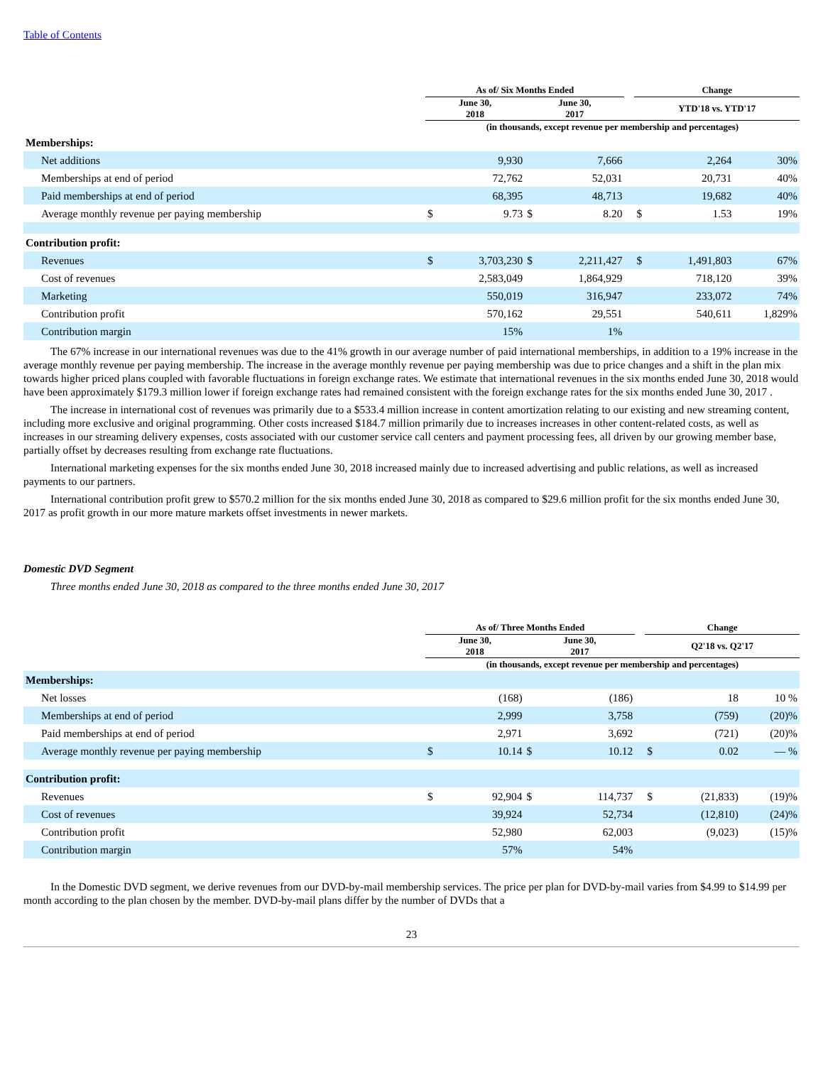Table of Contents
| | As of/ Six Months Ended | | | | | Change | | |
| --- | --- | --- | --- | --- | --- | --- | --- | --- |
| | June 30, 2018 | | June 30, 2017 | | | YTD'18 vs. YTD'17 | | |
| | (in thousands, except revenue per membership and percentages) | | | | | | | |
| Memberships: | | | | | | | | |
| Net additions | | 9,930 | | 7,666 | | | 2,264 | 30% |
| Memberships at end of period | | 72,762 | | 52,031 | | | 20,731 | 40% |
| Paid memberships at end of period | | 68,395 | | 48,713 | | | 19,682 | 40% |
| Average monthly revenue per paying membership | $ | 9.73 | $ | 8.20 | | $ | 1.53 | 19% |
| Contribution profit: | | | | | | | | |
| Revenues | $ | 3,703,230 | $ | 2,211,427 | | $ | 1,491,803 | 67% |
| Cost of revenues | | 2,583,049 | | 1,864,929 | | | 718,120 | 39% |
| Marketing | | 550,019 | | 316,947 | | | 233,072 | 74% |
| Contribution profit | | 570,162 | | 29,551 | | | 540,611 | 1,829% |
| Contribution margin | | 15% | | 1% | | | | |
The 67% increase in our international revenues was due to the 41% growth in our average number of paid international memberships, in addition to a 19% increase in the average monthly revenue per paying membership. The increase in the average monthly revenue per paying membership was due to price changes and a shift in the plan mix towards higher priced plans coupled with favorable fluctuations in foreign exchange rates. We estimate that international revenues in the six months ended June 30, 2018 would have been approximately $179.3 million lower if foreign exchange rates had remained consistent with the foreign exchange rates for the six months ended June 30, 2017 .
The increase in international cost of revenues was primarily due to a $533.4 million increase in content amortization relating to our existing and new streaming content, including more exclusive and original programming. Other costs increased $184.7 million primarily due to increases increases in other content-related costs, as well as increases in our streaming delivery expenses, costs associated with our customer service call centers and payment processing fees, all driven by our growing member base, partially offset by decreases resulting from exchange rate fluctuations.
International marketing expenses for the six months ended June 30, 2018 increased mainly due to increased advertising and public relations, as well as increased payments to our partners.
International contribution profit grew to $570.2 million for the six months ended June 30, 2018 as compared to $29.6 million profit for the six months ended June 30, 2017 as profit growth in our more mature markets offset investments in newer markets.
Domestic DVD Segment
Three months ended June 30, 2018 as compared to the three months ended June 30, 2017
| | As of/ Three Months Ended | | | | | Change | | |
| --- | --- | --- | --- | --- | --- | --- | --- | --- |
| | June 30, 2018 | | June 30, 2017 | | | Q2'18 vs. Q2'17 | | |
| | (in thousands, except revenue per membership and percentages) | | | | | | | |
| Memberships: | | | | | | | | |
| Net losses | | (168) | | (186) | | | 18 | 10 % |
| Memberships at end of period | | 2,999 | | 3,758 | | | (759) | (20)% |
| Paid memberships at end of period | | 2,971 | | 3,692 | | | (721) | (20)% |
| Average monthly revenue per paying membership | $ | 10.14 | $ | 10.12 | | $ | 0.02 | — % |
| Contribution profit: | | | | | | | | |
| Revenues | $ | 92,904 | $ | 114,737 | | $ | (21,833) | (19)% |
| Cost of revenues | | 39,924 | | 52,734 | | | (12,810) | (24)% |
| Contribution profit | | 52,980 | | 62,003 | | | (9,023) | (15)% |
| Contribution margin | | 57% | | 54% | | | | |
In the Domestic DVD segment, we derive revenues from our DVD-by-mail membership services. The price per plan for DVD-by-mail varies from $4.99 to $14.99 per month according to the plan chosen by the member. DVD-by-mail plans differ by the number of DVDs that a
23